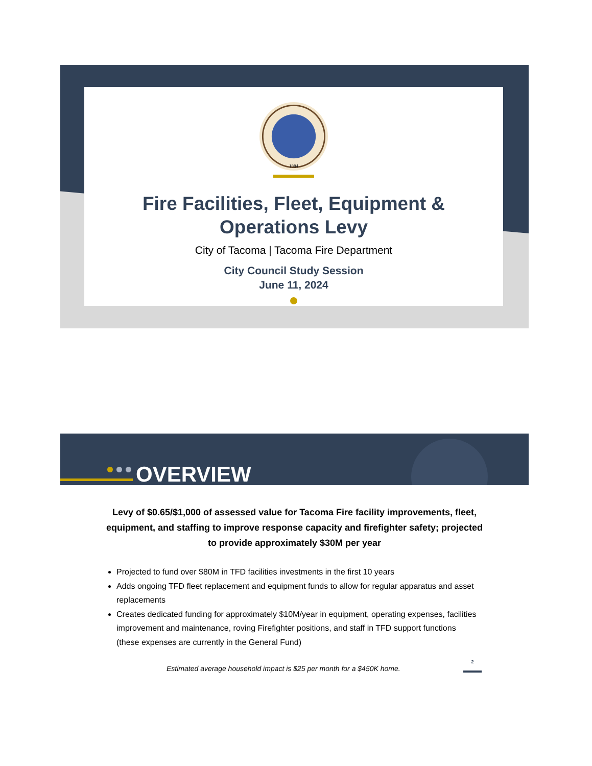1884
Fire Facilities, Fleet, Equipment &
Operations Levy
City of Tacoma | Tacoma Fire Department
City Council Study Session
June 11, 2024
OVERVIEW
Levy of $0.65/$1,000 of assessed value for Tacoma Fire facility improvements, fleet, equipment, and staffing to improve response capacity and firefighter safety; projected to provide approximately $30M per year
Projected to fund over $80M in TFD facilities investments in the first 10 years
Adds ongoing TFD fleet replacement and equipment funds to allow for regular apparatus and asset replacements
Creates dedicated funding for approximately $10M/year in equipment, operating expenses, facilities improvement and maintenance, roving Firefighter positions, and staff in TFD support functions (these expenses are currently in the General Fund)
Estimated average household impact is $25 per month for a $450K home. 2